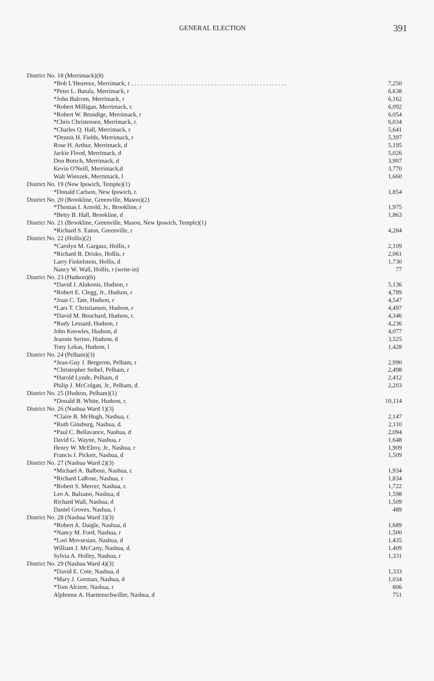GENERAL ELECTION 391
| District No. 18 (Merrimack)(8) | |
| *Bob L'Heureux, Merrimack, r . . . . . . . . . . . . . . . . . . . . . . . . . . . . . . . . . . . . . . . . . . . . . . . . . . . | 7,250 |
| *Peter L. Batula, Merrimack, r | 6,638 |
| *John Balcom, Merrimack, r | 6,162 |
| *Robert Milligan, Merrimack, r. | 6,092 |
| *Robert W. Brundige, Merrimack, r | 6,054 |
| *Chris Christensen, Merrimack, r. | 6,034 |
| *Charles Q. Hall, Merrimack, r | 5,641 |
| *Dennis H. Fields, Merrimack, r | 5,397 |
| Rose H. Arthur, Merrimack, d | 5,195 |
| Jackie Flood, Merrimack, d | 5,026 |
| Don Botsch, Merrimack, d | 3,907 |
| Kevin O'Neill, Merrimack,d | 3,770 |
| Walt Wienzek, Merrimack, l | 1,660 |
| District No. 19 (New Ipswich, Temple)(1) | |
| *Donald Carlson, New Ipswich, r. | 1,854 |
| District No. 20 (Brookline, Greenville, Mason)(2) | |
| *Thomas I. Arnold, Jr., Brookline, r | 1,975 |
| *Betty B. Hall, Brookline, d | 1,863 |
| District No. 21 (Brookline, Greenville, Mason, New Ipswich, Temple)(1) | |
| *Richard S. Eaton, Greenville, r | 4,284 |
| District No. 22 (Hollis)(2) | |
| *Carolyn M. Gargasz, Hollis, r | 2,109 |
| *Richard B. Drisko, Hollis, r | 2,061 |
| Larry Finkelstein, Hollis, d | 1,730 |
| Nancy W. Wall, Hollis, r (write-in) | 77 |
| District No. 23 (Hudson)(6) | |
| *David J. Alukonis, Hudson, r | 5,136 |
| *Robert E. Clegg, Jr., Hudson, r | 4,789 |
| *Joan C. Tate, Hudson, r | 4,547 |
| *Lars T. Christiansen, Hudson, r | 4,497 |
| *David M. Bouchard, Hudson, r. | 4,346 |
| *Rudy Lessard, Hudson, r | 4,236 |
| John Knowles, Hudson, d | 4,077 |
| Jeannie Serino, Hudson, d | 3,525 |
| Tony Lekas, Hudson, l | 1,428 |
| District No. 24 (Pelham)(3) | |
| *Jean-Guy J. Bergeron, Pelham, r | 2,990 |
| *Christopher Seibel, Pelham, r | 2,498 |
| *Harold Lynde, Pelham, d | 2,412 |
| Philip J. McColgan, Jr., Pelham, d. | 2,203 |
| District No. 25 (Hudson, Pelham)(1) | |
| *Donald B. White, Hudson, r. | 10,114 |
| District No. 26 (Nashua Ward 1)(3) | |
| *Claire B. McHugh, Nashua, r. | 2,147 |
| *Ruth Ginsburg, Nashua, d. | 2,110 |
| *Paul C. Bellavance, Nashua, d | 2,094 |
| David G. Wayne, Nashua, r | 1,648 |
| Henry W. McElroy, Jr., Nashua, r | 1,909 |
| Francis J. Pickett, Nashua, d | 1,509 |
| District No. 27 (Nashua Ward 2)(3) | |
| *Michael A. Balboni, Nashua, r. | 1,934 |
| *Richard LaRose, Nashua, r | 1,834 |
| *Robert S. Mercer, Nashua, r. | 1,722 |
| Leo A. Balzano, Nashua, d | 1,598 |
| Richard Wall, Nashua, d | 1,509 |
| Daniel Groves, Nashua, l | 489 |
| District No. 28 (Nashua Ward 3)(3) | |
| *Robert A. Daigle, Nashua, d | 1,689 |
| *Nancy M. Ford, Nashua, r | 1,500 |
| *Lori Movsesian, Nashua, d | 1,435 |
| William J. McCarty, Nashua, d. | 1,409 |
| Sylvia A. Holley, Nashua, r | 1,331 |
| District No. 29 (Nashua Ward 4)(3) | |
| *David E. Cote, Nashua, d | 1,333 |
| *Mary J. Gorman, Nashua, d | 1,034 |
| *Tom Alciere, Nashua, r | 806 |
| Alphonse A. Haettenschwiller, Nashua, d | 751 |